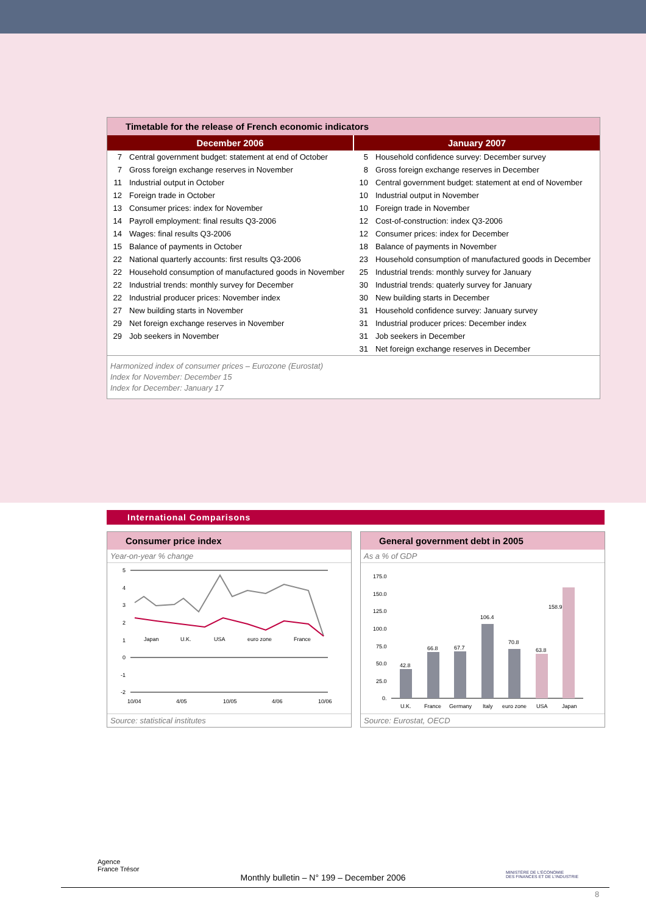Timetable for the release of French economic indicators
| December 2006 | | January 2007 | |
| --- | --- | --- | --- |
| 7 | Central government budget: statement at end of October | 5 | Household confidence survey: December survey |
| 7 | Gross foreign exchange reserves in November | 8 | Gross foreign exchange reserves in December |
| 11 | Industrial output in October | 10 | Central government budget: statement at end of November |
| 12 | Foreign trade in October | 10 | Industrial output in November |
| 13 | Consumer prices: index for November | 10 | Foreign trade in November |
| 14 | Payroll employment: final results Q3-2006 | 12 | Cost-of-construction: index Q3-2006 |
| 14 | Wages: final results Q3-2006 | 12 | Consumer prices: index for December |
| 15 | Balance of payments in October | 18 | Balance of payments in November |
| 22 | National quarterly accounts: first results Q3-2006 | 23 | Household consumption of manufactured goods in December |
| 22 | Household consumption of manufactured goods in November | 25 | Industrial trends: monthly survey for January |
| 22 | Industrial trends: monthly survey for December | 30 | Industrial trends: quaterly survey for January |
| 22 | Industrial producer prices: November index | 30 | New building starts in December |
| 27 | New building starts in November | 31 | Household confidence survey: January survey |
| 29 | Net foreign exchange reserves in November | 31 | Industrial producer prices: December index |
| 29 | Job seekers in November | 31 | Job seekers in December |
| | | 31 | Net foreign exchange reserves in December |
Harmonized index of consumer prices – Eurozone (Eurostat)
Index for November: December 15
Index for December: January 17
International Comparisons
Consumer price index
Year-on-year % change
5
4
3
2
1
0
-1
-2
Japan
U.K.
USA
euro zone
France
10/04
4/05
10/05
4/06
10/06
Source: statistical institutes
General government debt in 2005
As a % of GDP
175.0
150.0
125.0
100.0
75.0
50.0
25.0
0.
42.8
66.8
67.7
106.4
70.8
63.8
158.9
U.K.
France
Germany
Italy
euro zone
USA
Japan
Source: Eurostat, OECD
Agence
France Trésor
Monthly bulletin – N° 199 – December 2006
MINISTÈRE DE L'ÉCONOMIE
DES FINANCES ET DE L'INDUSTRIE
8